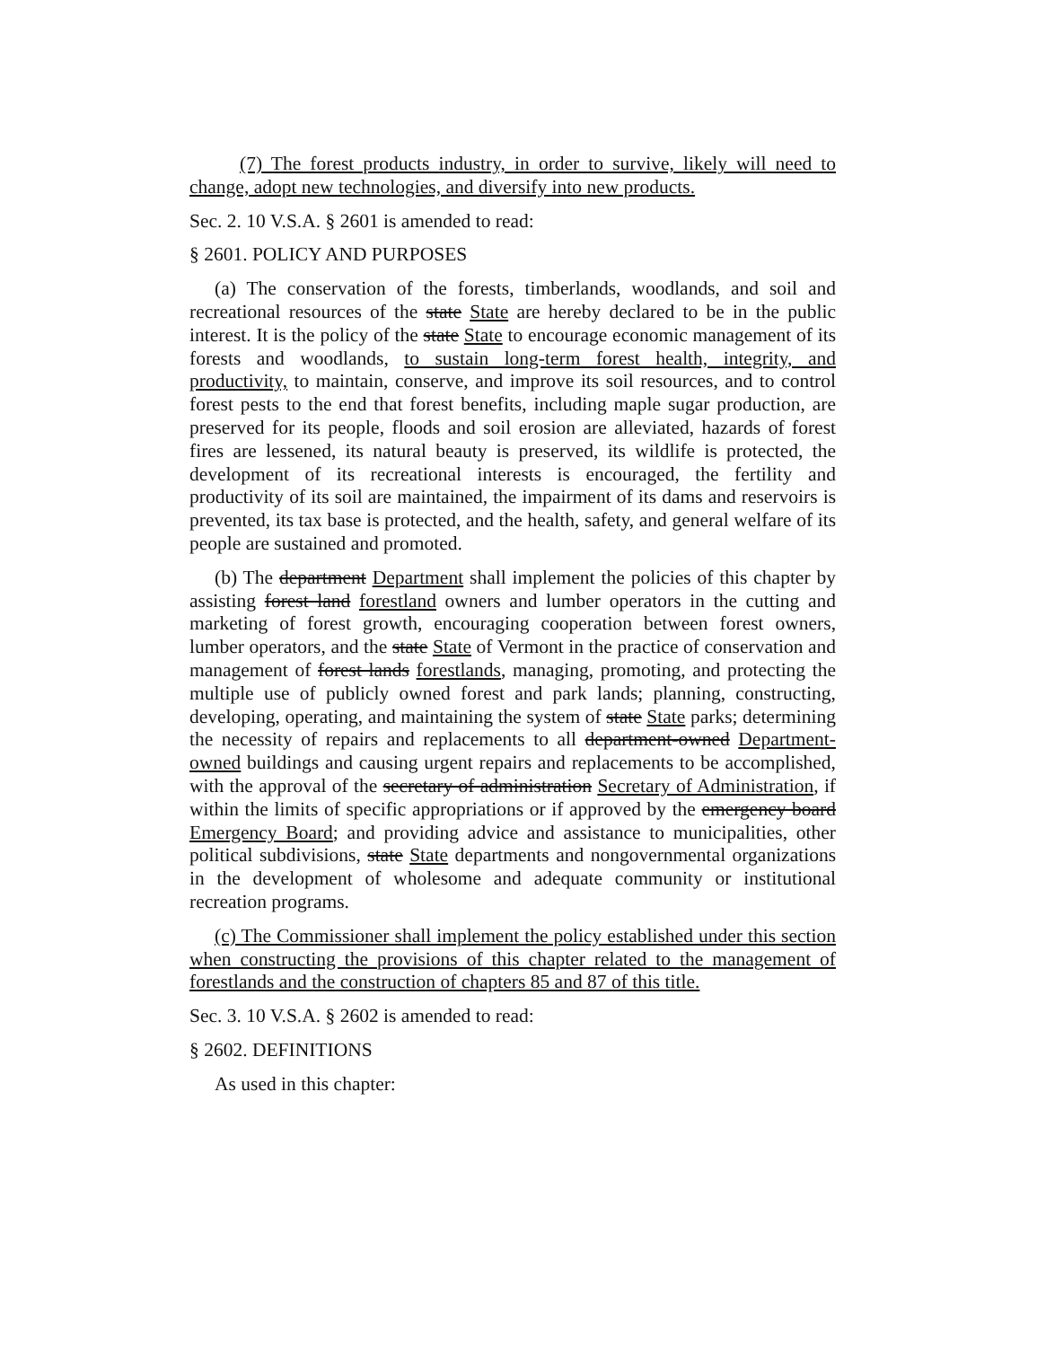(7) The forest products industry, in order to survive, likely will need to change, adopt new technologies, and diversify into new products.
Sec. 2. 10 V.S.A. § 2601 is amended to read:
§ 2601. POLICY AND PURPOSES
(a) The conservation of the forests, timberlands, woodlands, and soil and recreational resources of the state State are hereby declared to be in the public interest. It is the policy of the state State to encourage economic management of its forests and woodlands, to sustain long-term forest health, integrity, and productivity, to maintain, conserve, and improve its soil resources, and to control forest pests to the end that forest benefits, including maple sugar production, are preserved for its people, floods and soil erosion are alleviated, hazards of forest fires are lessened, its natural beauty is preserved, its wildlife is protected, the development of its recreational interests is encouraged, the fertility and productivity of its soil are maintained, the impairment of its dams and reservoirs is prevented, its tax base is protected, and the health, safety, and general welfare of its people are sustained and promoted.
(b) The department Department shall implement the policies of this chapter by assisting forest land forestland owners and lumber operators in the cutting and marketing of forest growth, encouraging cooperation between forest owners, lumber operators, and the state State of Vermont in the practice of conservation and management of forest lands forestlands, managing, promoting, and protecting the multiple use of publicly owned forest and park lands; planning, constructing, developing, operating, and maintaining the system of state State parks; determining the necessity of repairs and replacements to all department-owned Department-owned buildings and causing urgent repairs and replacements to be accomplished, with the approval of the secretary of administration Secretary of Administration, if within the limits of specific appropriations or if approved by the emergency board Emergency Board; and providing advice and assistance to municipalities, other political subdivisions, state State departments and nongovernmental organizations in the development of wholesome and adequate community or institutional recreation programs.
(c) The Commissioner shall implement the policy established under this section when constructing the provisions of this chapter related to the management of forestlands and the construction of chapters 85 and 87 of this title.
Sec. 3. 10 V.S.A. § 2602 is amended to read:
§ 2602. DEFINITIONS
As used in this chapter: